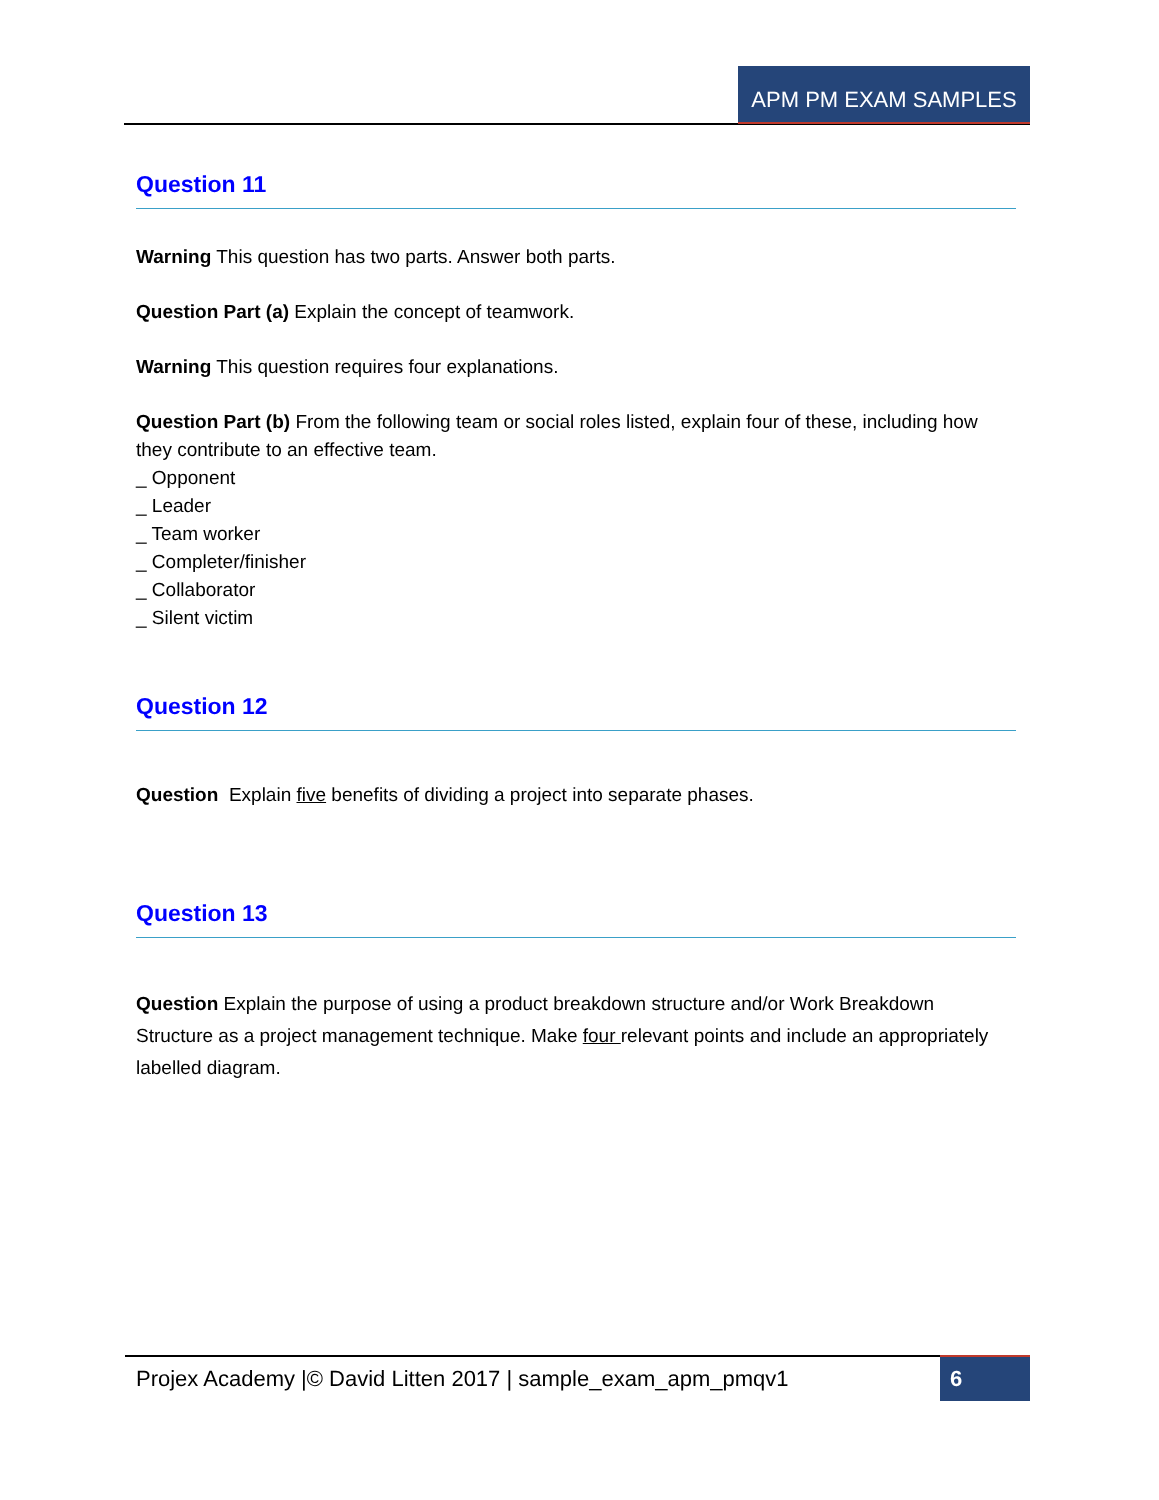APM PM EXAM SAMPLES
Question 11
Warning This question has two parts. Answer both parts.
Question Part (a) Explain the concept of teamwork.
Warning This question requires four explanations.
Question Part (b) From the following team or social roles listed, explain four of these, including how they contribute to an effective team.
_ Opponent
_ Leader
_ Team worker
_ Completer/finisher
_ Collaborator
_ Silent victim
Question 12
Question Explain five benefits of dividing a project into separate phases.
Question 13
Question Explain the purpose of using a product breakdown structure and/or Work Breakdown Structure as a project management technique. Make four relevant points and include an appropriately labelled diagram.
Projex Academy |© David Litten 2017 | sample_exam_apm_pmqv1
6